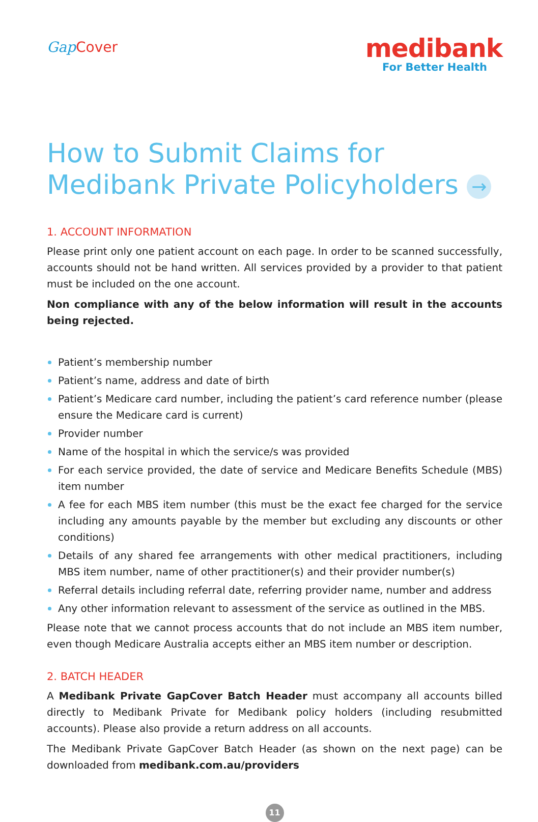Gap Cover
medibank
For Better Health
How to Submit Claims for
Medibank Private Policyholders →
1. ACCOUNT INFORMATION
Please print only one patient account on each page. In order to be scanned successfully, accounts should not be hand written. All services provided by a provider to that patient must be included on the one account.
Non compliance with any of the below information will result in the accounts being rejected.
Patient’s membership number
Patient’s name, address and date of birth
Patient’s Medicare card number, including the patient’s card reference number (please ensure the Medicare card is current)
Provider number
Name of the hospital in which the service/s was provided
For each service provided, the date of service and Medicare Benefits Schedule (MBS) item number
A fee for each MBS item number (this must be the exact fee charged for the service including any amounts payable by the member but excluding any discounts or other conditions)
Details of any shared fee arrangements with other medical practitioners, including MBS item number, name of other practitioner(s) and their provider number(s)
Referral details including referral date, referring provider name, number and address
Any other information relevant to assessment of the service as outlined in the MBS.
Please note that we cannot process accounts that do not include an MBS item number, even though Medicare Australia accepts either an MBS item number or description.
2. BATCH HEADER
A Medibank Private GapCover Batch Header must accompany all accounts billed directly to Medibank Private for Medibank policy holders (including resubmitted accounts). Please also provide a return address on all accounts.
The Medibank Private GapCover Batch Header (as shown on the next page) can be downloaded from medibank.com.au/providers
11